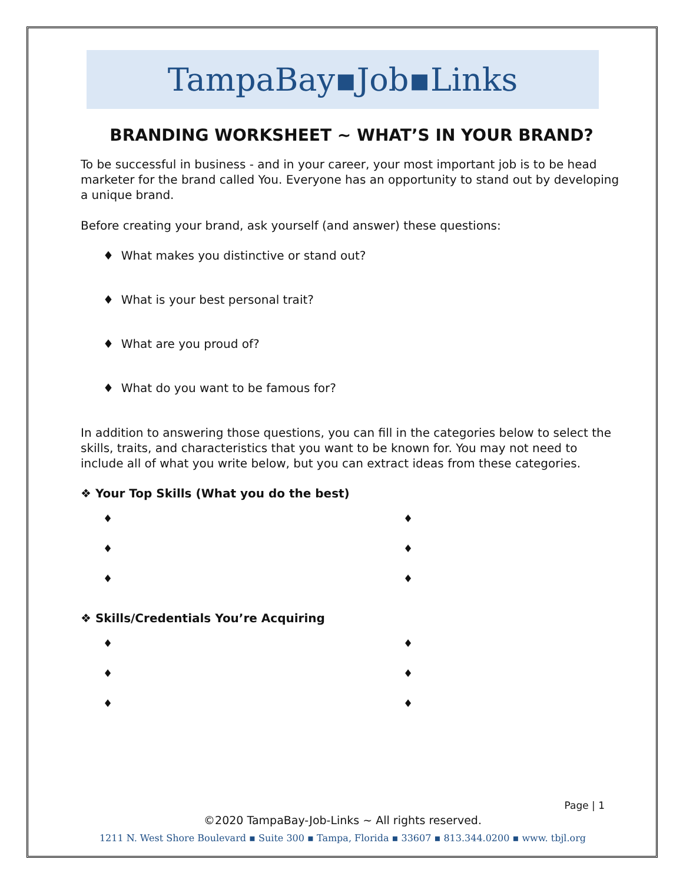TampaBay▪Job▪Links
BRANDING WORKSHEET ~ WHAT’S IN YOUR BRAND?
To be successful in business - and in your career, your most important job is to be head marketer for the brand called You. Everyone has an opportunity to stand out by developing a unique brand.
Before creating your brand, ask yourself (and answer) these questions:
♦ What makes you distinctive or stand out?
♦ What is your best personal trait?
♦ What are you proud of?
♦ What do you want to be famous for?
In addition to answering those questions, you can fill in the categories below to select the skills, traits, and characteristics that you want to be known for. You may not need to include all of what you write below, but you can extract ideas from these categories.
❖ Your Top Skills (What you do the best)
♦
♦
♦
♦
♦
♦
❖ Skills/Credentials You’re Acquiring
♦
♦
♦
♦
♦
♦
Page | 1
©2020 TampaBay-Job-Links ~ All rights reserved.
1211 N. West Shore Boulevard ▪ Suite 300 ▪ Tampa, Florida ▪ 33607 ▪ 813.344.0200 ▪ www. tbjl.org